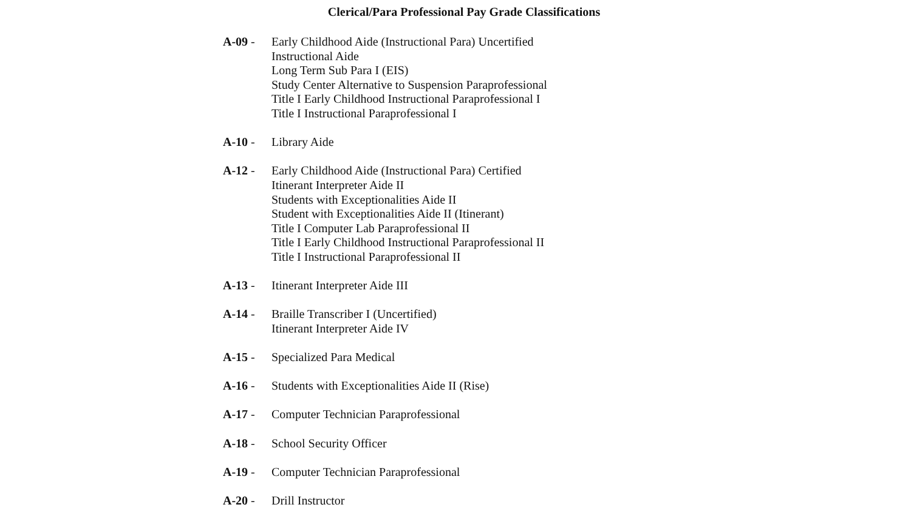Clerical/Para Professional Pay Grade Classifications
A-09 - Early Childhood Aide (Instructional Para) Uncertified
Instructional Aide
Long Term Sub Para I (EIS)
Study Center Alternative to Suspension Paraprofessional
Title I Early Childhood Instructional Paraprofessional I
Title I Instructional Paraprofessional I
A-10 - Library Aide
A-12 - Early Childhood Aide (Instructional Para) Certified
Itinerant Interpreter Aide II
Students with Exceptionalities Aide II
Student with Exceptionalities Aide II (Itinerant)
Title I Computer Lab Paraprofessional II
Title I Early Childhood Instructional Paraprofessional II
Title I Instructional Paraprofessional II
A-13 - Itinerant Interpreter Aide III
A-14 - Braille Transcriber I (Uncertified)
Itinerant Interpreter Aide IV
A-15 - Specialized Para Medical
A-16 - Students with Exceptionalities Aide II (Rise)
A-17 - Computer Technician Paraprofessional
A-18 - School Security Officer
A-19 - Computer Technician Paraprofessional
A-20 - Drill Instructor